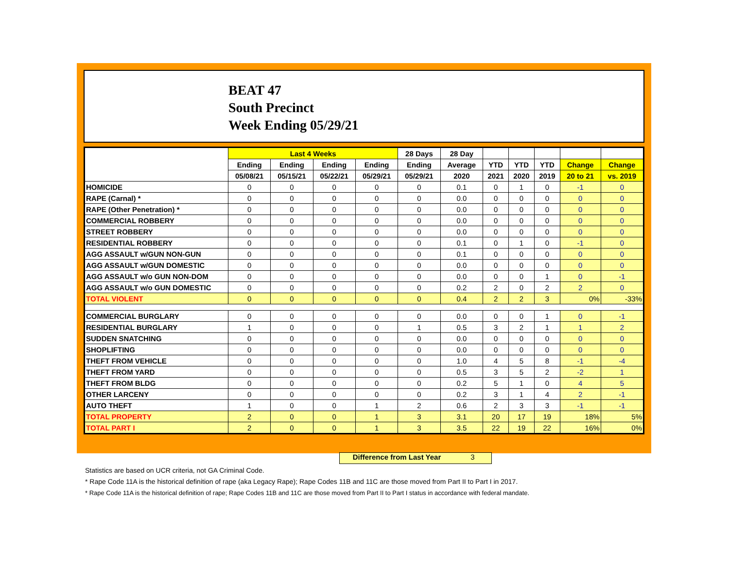BEAT 47
South Precinct
Week Ending 05/29/21
| | Last 4 Weeks | | | | 28 Days | 28 Day | | | | | |
| --- | --- | --- | --- | --- | --- | --- | --- | --- | --- | --- | --- |
| | Ending | Ending | Ending | Ending | Ending | Average | YTD | YTD | YTD | Change | Change |
| | 05/08/21 | 05/15/21 | 05/22/21 | 05/29/21 | 05/29/21 | 2020 | 2021 | 2020 | 2019 | 20 to 21 | vs. 2019 |
| HOMICIDE | 0 | 0 | 0 | 0 | 0 | 0.1 | 0 | 1 | 0 | -1 | 0 |
| RAPE (Carnal) * | 0 | 0 | 0 | 0 | 0 | 0.0 | 0 | 0 | 0 | 0 | 0 |
| RAPE (Other Penetration) * | 0 | 0 | 0 | 0 | 0 | 0.0 | 0 | 0 | 0 | 0 | 0 |
| COMMERCIAL ROBBERY | 0 | 0 | 0 | 0 | 0 | 0.0 | 0 | 0 | 0 | 0 | 0 |
| STREET ROBBERY | 0 | 0 | 0 | 0 | 0 | 0.0 | 0 | 0 | 0 | 0 | 0 |
| RESIDENTIAL ROBBERY | 0 | 0 | 0 | 0 | 0 | 0.1 | 0 | 1 | 0 | -1 | 0 |
| AGG ASSAULT w/GUN NON-GUN | 0 | 0 | 0 | 0 | 0 | 0.1 | 0 | 0 | 0 | 0 | 0 |
| AGG ASSAULT w/GUN DOMESTIC | 0 | 0 | 0 | 0 | 0 | 0.0 | 0 | 0 | 0 | 0 | 0 |
| AGG ASSAULT w/o GUN NON-DOM | 0 | 0 | 0 | 0 | 0 | 0.0 | 0 | 0 | 1 | 0 | -1 |
| AGG ASSAULT w/o GUN DOMESTIC | 0 | 0 | 0 | 0 | 0 | 0.2 | 2 | 0 | 2 | 2 | 0 |
| TOTAL VIOLENT | 0 | 0 | 0 | 0 | 0 | 0.4 | 2 | 2 | 3 | 0% | -33% |
| COMMERCIAL BURGLARY | 0 | 0 | 0 | 0 | 0 | 0.0 | 0 | 0 | 1 | 0 | -1 |
| RESIDENTIAL BURGLARY | 1 | 0 | 0 | 0 | 1 | 0.5 | 3 | 2 | 1 | 1 | 2 |
| SUDDEN SNATCHING | 0 | 0 | 0 | 0 | 0 | 0.0 | 0 | 0 | 0 | 0 | 0 |
| SHOPLIFTING | 0 | 0 | 0 | 0 | 0 | 0.0 | 0 | 0 | 0 | 0 | 0 |
| THEFT FROM VEHICLE | 0 | 0 | 0 | 0 | 0 | 1.0 | 4 | 5 | 8 | -1 | -4 |
| THEFT FROM YARD | 0 | 0 | 0 | 0 | 0 | 0.5 | 3 | 5 | 2 | -2 | 1 |
| THEFT FROM BLDG | 0 | 0 | 0 | 0 | 0 | 0.2 | 5 | 1 | 0 | 4 | 5 |
| OTHER LARCENY | 0 | 0 | 0 | 0 | 0 | 0.2 | 3 | 1 | 4 | 2 | -1 |
| AUTO THEFT | 1 | 0 | 0 | 1 | 2 | 0.6 | 2 | 3 | 3 | -1 | -1 |
| TOTAL PROPERTY | 2 | 0 | 0 | 1 | 3 | 3.1 | 20 | 17 | 19 | 18% | 5% |
| TOTAL PART I | 2 | 0 | 0 | 1 | 3 | 3.5 | 22 | 19 | 22 | 16% | 0% |
Difference from Last Year 3
Statistics are based on UCR criteria, not GA Criminal Code.
* Rape Code 11A is the historical definition of rape (aka Legacy Rape); Rape Codes 11B and 11C are those moved from Part II to Part I in 2017.
* Rape Code 11A is the historical definition of rape; Rape Codes 11B and 11C are those moved from Part II to Part I status in accordance with federal mandate.